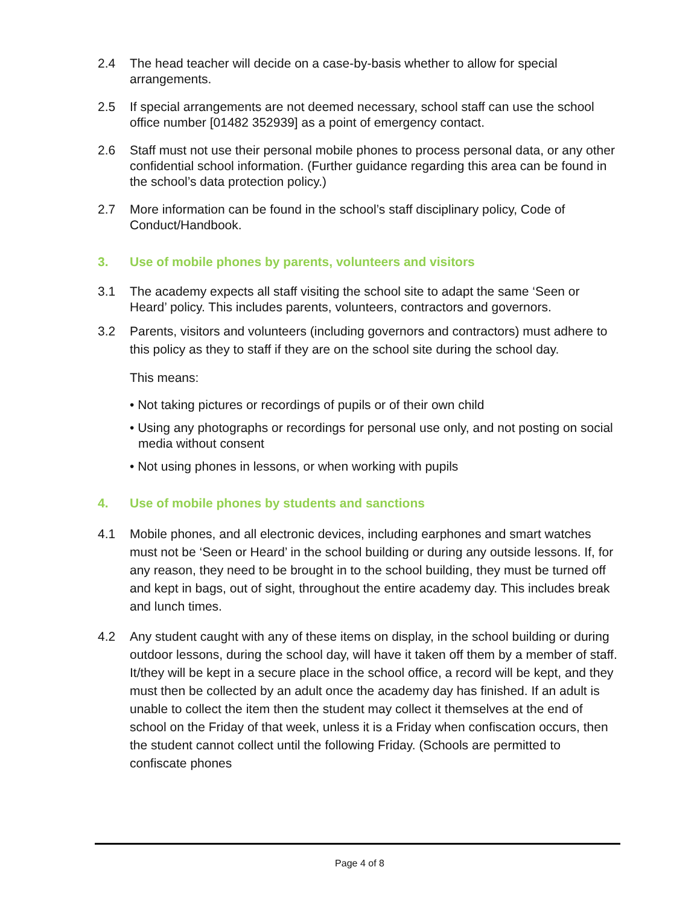2.4 The head teacher will decide on a case-by-basis whether to allow for special arrangements.
2.5 If special arrangements are not deemed necessary, school staff can use the school office number [01482 352939] as a point of emergency contact.
2.6 Staff must not use their personal mobile phones to process personal data, or any other confidential school information. (Further guidance regarding this area can be found in the school’s data protection policy.)
2.7 More information can be found in the school’s staff disciplinary policy, Code of Conduct/Handbook.
3. Use of mobile phones by parents, volunteers and visitors
3.1 The academy expects all staff visiting the school site to adapt the same ‘Seen or Heard’ policy. This includes parents, volunteers, contractors and governors.
3.2 Parents, visitors and volunteers (including governors and contractors) must adhere to this policy as they to staff if they are on the school site during the school day.
This means:
• Not taking pictures or recordings of pupils or of their own child
• Using any photographs or recordings for personal use only, and not posting on social media without consent
• Not using phones in lessons, or when working with pupils
4. Use of mobile phones by students and sanctions
4.1 Mobile phones, and all electronic devices, including earphones and smart watches must not be ‘Seen or Heard’ in the school building or during any outside lessons. If, for any reason, they need to be brought in to the school building, they must be turned off and kept in bags, out of sight, throughout the entire academy day. This includes break and lunch times.
4.2 Any student caught with any of these items on display, in the school building or during outdoor lessons, during the school day, will have it taken off them by a member of staff. It/they will be kept in a secure place in the school office, a record will be kept, and they must then be collected by an adult once the academy day has finished. If an adult is unable to collect the item then the student may collect it themselves at the end of school on the Friday of that week, unless it is a Friday when confiscation occurs, then the student cannot collect until the following Friday. (Schools are permitted to confiscate phones
Page 4 of 8